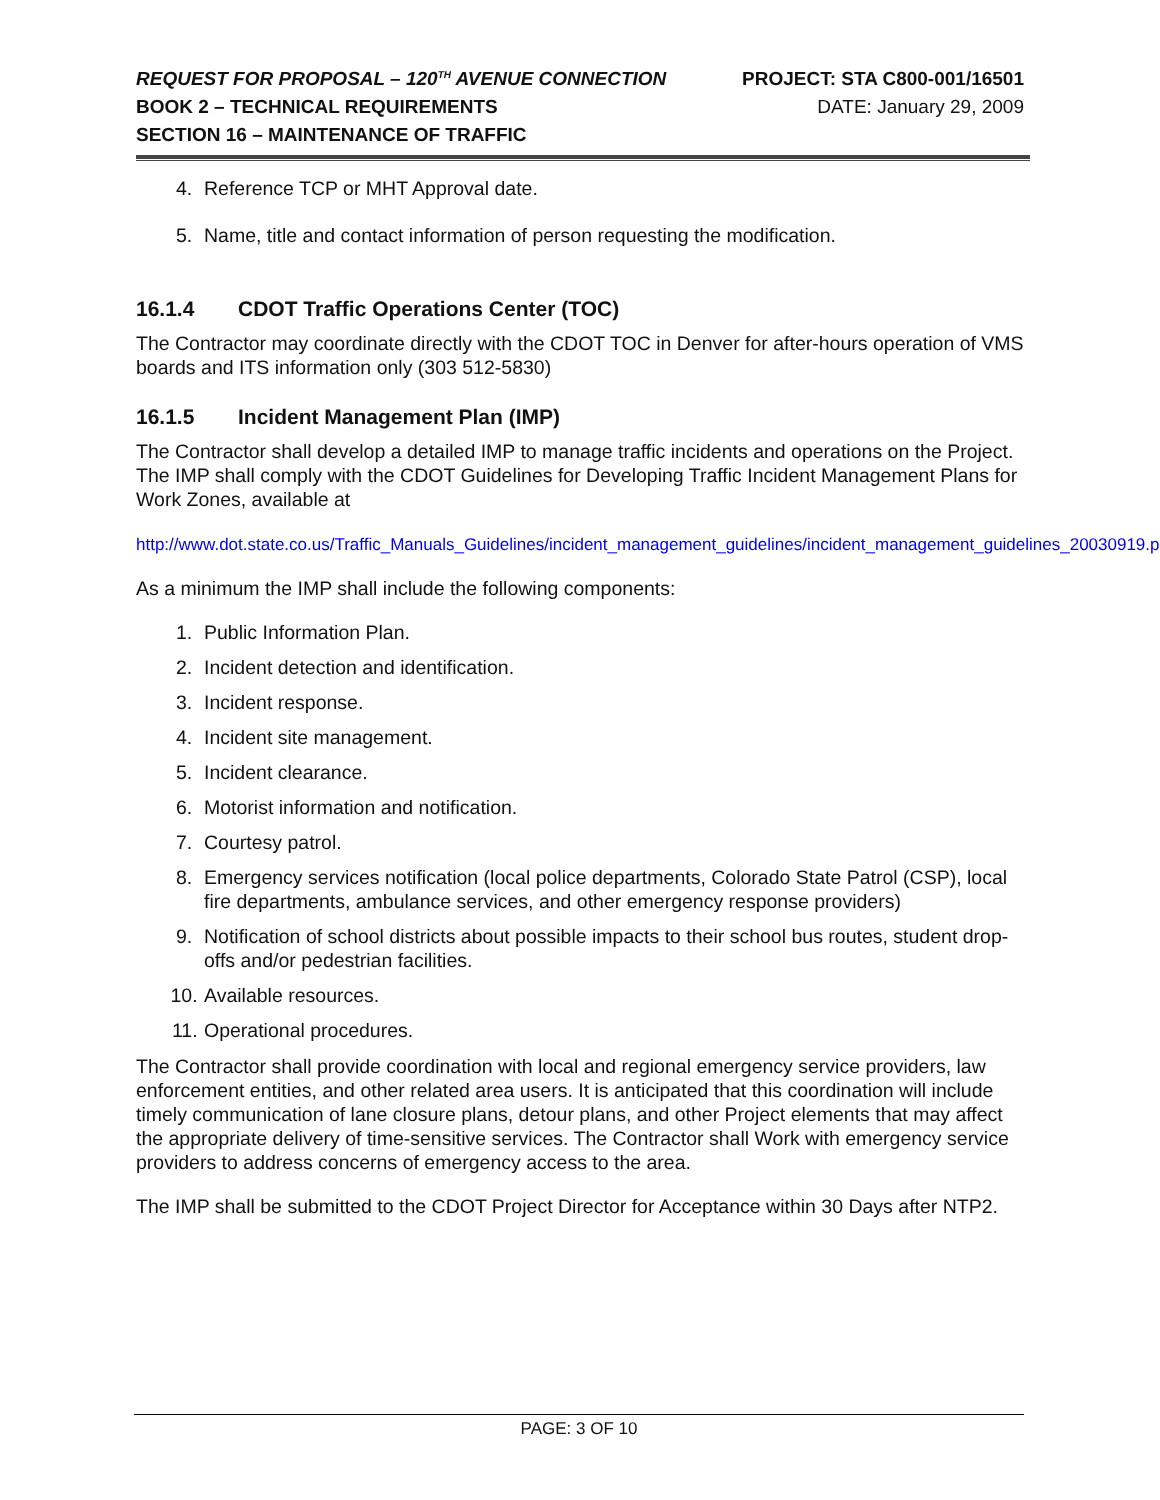REQUEST FOR PROPOSAL – 120<sup>TH</sup> AVENUE CONNECTION PROJECT: STA C800-001/16501
BOOK 2 – TECHNICAL REQUIREMENTS DATE: January 29, 2009
SECTION 16 – MAINTENANCE OF TRAFFIC
4. Reference TCP or MHT Approval date.
5. Name, title and contact information of person requesting the modification.
16.1.4 CDOT Traffic Operations Center (TOC)
The Contractor may coordinate directly with the CDOT TOC in Denver for after-hours operation of VMS boards and ITS information only (303 512-5830)
16.1.5 Incident Management Plan (IMP)
The Contractor shall develop a detailed IMP to manage traffic incidents and operations on the Project. The IMP shall comply with the CDOT Guidelines for Developing Traffic Incident Management Plans for Work Zones, available at
http://www.dot.state.co.us/Traffic_Manuals_Guidelines/incident_management_guidelines/incident_management_guidelines_20030919.pdf
As a minimum the IMP shall include the following components:
1. Public Information Plan.
2. Incident detection and identification.
3. Incident response.
4. Incident site management.
5. Incident clearance.
6. Motorist information and notification.
7. Courtesy patrol.
8. Emergency services notification (local police departments, Colorado State Patrol (CSP), local fire departments, ambulance services, and other emergency response providers)
9. Notification of school districts about possible impacts to their school bus routes, student drop-offs and/or pedestrian facilities.
10. Available resources.
11. Operational procedures.
The Contractor shall provide coordination with local and regional emergency service providers, law enforcement entities, and other related area users. It is anticipated that this coordination will include timely communication of lane closure plans, detour plans, and other Project elements that may affect the appropriate delivery of time-sensitive services. The Contractor shall Work with emergency service providers to address concerns of emergency access to the area.
The IMP shall be submitted to the CDOT Project Director for Acceptance within 30 Days after NTP2.
PAGE: 3 OF 10